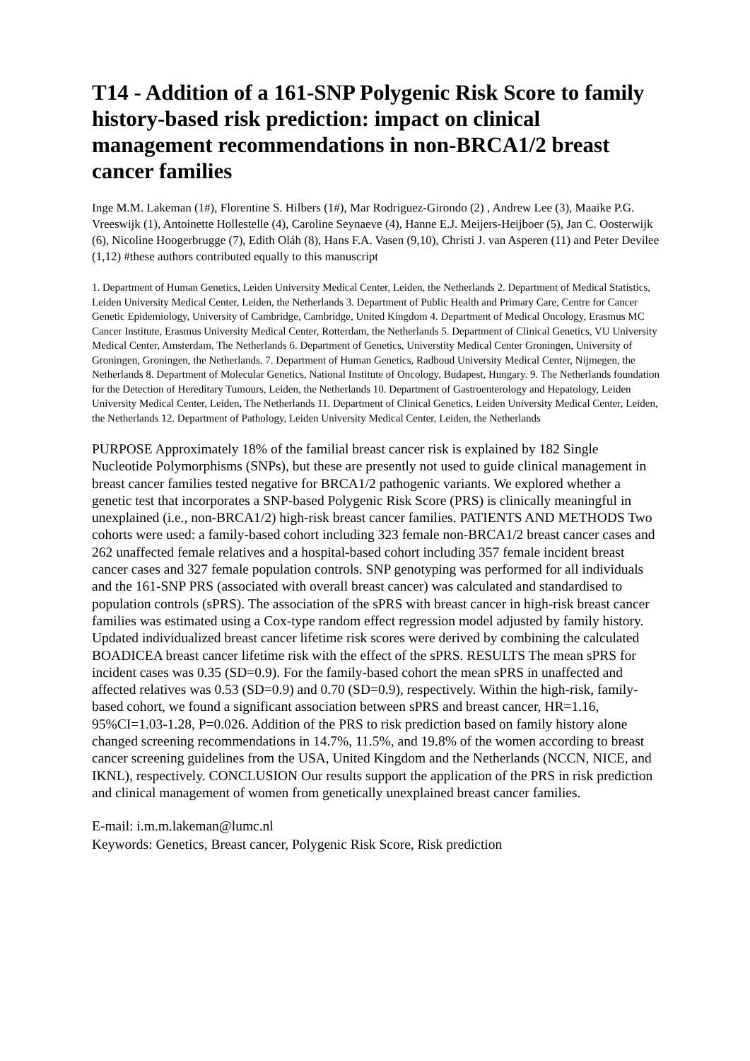T14 - Addition of a 161-SNP Polygenic Risk Score to family history-based risk prediction: impact on clinical management recommendations in non-BRCA1/2 breast cancer families
Inge M.M. Lakeman (1#), Florentine S. Hilbers (1#), Mar Rodriguez-Girondo (2) , Andrew Lee (3), Maaike P.G. Vreeswijk (1), Antoinette Hollestelle (4), Caroline Seynaeve (4), Hanne E.J. Meijers-Heijboer (5), Jan C. Oosterwijk (6), Nicoline Hoogerbrugge (7), Edith Oláh (8), Hans F.A. Vasen (9,10), Christi J. van Asperen (11) and Peter Devilee (1,12) #these authors contributed equally to this manuscript
1. Department of Human Genetics, Leiden University Medical Center, Leiden, the Netherlands 2. Department of Medical Statistics, Leiden University Medical Center, Leiden, the Netherlands 3. Department of Public Health and Primary Care, Centre for Cancer Genetic Epidemiology, University of Cambridge, Cambridge, United Kingdom 4. Department of Medical Oncology, Erasmus MC Cancer Institute, Erasmus University Medical Center, Rotterdam, the Netherlands 5. Department of Clinical Genetics, VU University Medical Center, Amsterdam, The Netherlands 6. Department of Genetics, Universtity Medical Center Groningen, University of Groningen, Groningen, the Netherlands. 7. Department of Human Genetics, Radboud University Medical Center, Nijmegen, the Netherlands 8. Department of Molecular Genetics, National Institute of Oncology, Budapest, Hungary. 9. The Netherlands foundation for the Detection of Hereditary Tumours, Leiden, the Netherlands 10. Department of Gastroenterology and Hepatology, Leiden University Medical Center, Leiden, The Netherlands 11. Department of Clinical Genetics, Leiden University Medical Center, Leiden, the Netherlands 12. Department of Pathology, Leiden University Medical Center, Leiden, the Netherlands
PURPOSE Approximately 18% of the familial breast cancer risk is explained by 182 Single Nucleotide Polymorphisms (SNPs), but these are presently not used to guide clinical management in breast cancer families tested negative for BRCA1/2 pathogenic variants. We explored whether a genetic test that incorporates a SNP-based Polygenic Risk Score (PRS) is clinically meaningful in unexplained (i.e., non-BRCA1/2) high-risk breast cancer families. PATIENTS AND METHODS Two cohorts were used: a family-based cohort including 323 female non-BRCA1/2 breast cancer cases and 262 unaffected female relatives and a hospital-based cohort including 357 female incident breast cancer cases and 327 female population controls. SNP genotyping was performed for all individuals and the 161-SNP PRS (associated with overall breast cancer) was calculated and standardised to population controls (sPRS). The association of the sPRS with breast cancer in high-risk breast cancer families was estimated using a Cox-type random effect regression model adjusted by family history. Updated individualized breast cancer lifetime risk scores were derived by combining the calculated BOADICEA breast cancer lifetime risk with the effect of the sPRS. RESULTS The mean sPRS for incident cases was 0.35 (SD=0.9). For the family-based cohort the mean sPRS in unaffected and affected relatives was 0.53 (SD=0.9) and 0.70 (SD=0.9), respectively. Within the high-risk, family-based cohort, we found a significant association between sPRS and breast cancer, HR=1.16, 95%CI=1.03-1.28, P=0.026. Addition of the PRS to risk prediction based on family history alone changed screening recommendations in 14.7%, 11.5%, and 19.8% of the women according to breast cancer screening guidelines from the USA, United Kingdom and the Netherlands (NCCN, NICE, and IKNL), respectively. CONCLUSION Our results support the application of the PRS in risk prediction and clinical management of women from genetically unexplained breast cancer families.
E-mail: i.m.m.lakeman@lumc.nl
Keywords: Genetics, Breast cancer, Polygenic Risk Score, Risk prediction